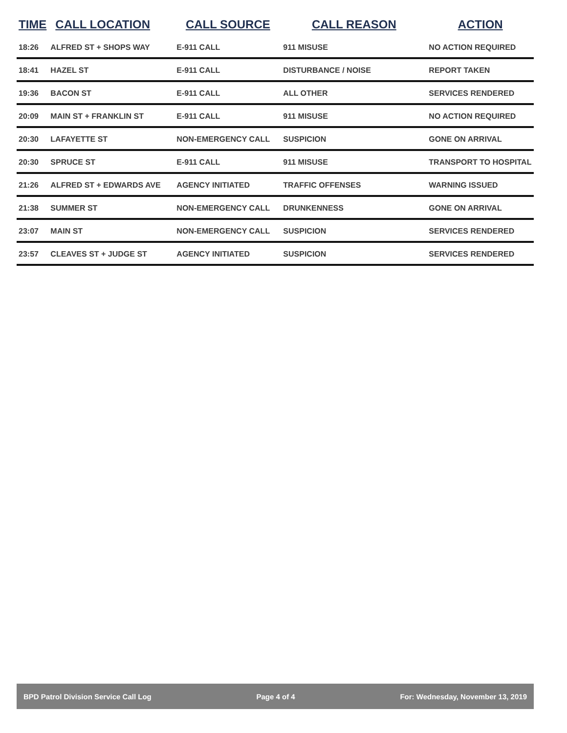| TIME | CALL LOCATION | CALL SOURCE | CALL REASON | ACTION |
| --- | --- | --- | --- | --- |
| 18:26 | ALFRED ST + SHOPS WAY | E-911 CALL | 911 MISUSE | NO ACTION REQUIRED |
| 18:41 | HAZEL ST | E-911 CALL | DISTURBANCE / NOISE | REPORT TAKEN |
| 19:36 | BACON ST | E-911 CALL | ALL OTHER | SERVICES RENDERED |
| 20:09 | MAIN ST + FRANKLIN ST | E-911 CALL | 911 MISUSE | NO ACTION REQUIRED |
| 20:30 | LAFAYETTE ST | NON-EMERGENCY CALL | SUSPICION | GONE ON ARRIVAL |
| 20:30 | SPRUCE ST | E-911 CALL | 911 MISUSE | TRANSPORT TO HOSPITAL |
| 21:26 | ALFRED ST + EDWARDS AVE | AGENCY INITIATED | TRAFFIC OFFENSES | WARNING ISSUED |
| 21:38 | SUMMER ST | NON-EMERGENCY CALL | DRUNKENNESS | GONE ON ARRIVAL |
| 23:07 | MAIN ST | NON-EMERGENCY CALL | SUSPICION | SERVICES RENDERED |
| 23:57 | CLEAVES ST + JUDGE ST | AGENCY INITIATED | SUSPICION | SERVICES RENDERED |
BPD Patrol Division Service Call Log Page 4 of 4 For: Wednesday, November 13, 2019